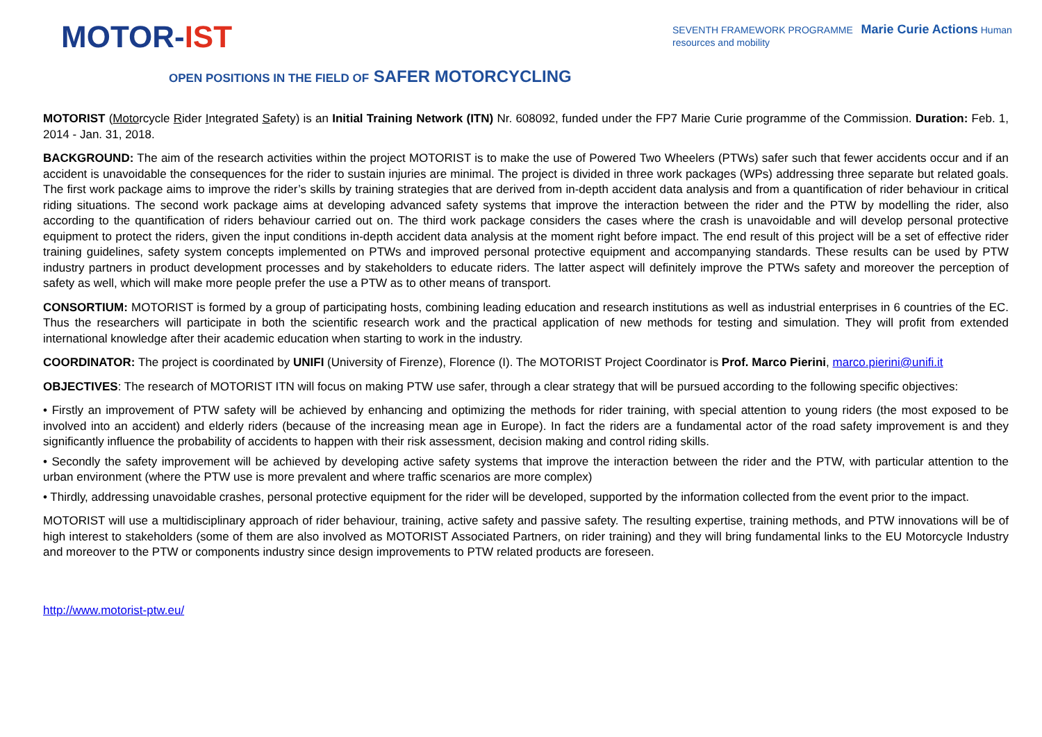MOTOR-IST
SEVENTH FRAMEWORK PROGRAMME Marie Curie Actions Human resources and mobility
OPEN POSITIONS IN THE FIELD OF SAFER MOTORCYCLING
MOTORIST (Motorcycle Rider Integrated Safety) is an Initial Training Network (ITN) Nr. 608092, funded under the FP7 Marie Curie programme of the Commission. Duration: Feb. 1, 2014 - Jan. 31, 2018.
BACKGROUND: The aim of the research activities within the project MOTORIST is to make the use of Powered Two Wheelers (PTWs) safer such that fewer accidents occur and if an accident is unavoidable the consequences for the rider to sustain injuries are minimal. The project is divided in three work packages (WPs) addressing three separate but related goals. The first work package aims to improve the rider’s skills by training strategies that are derived from in-depth accident data analysis and from a quantification of rider behaviour in critical riding situations. The second work package aims at developing advanced safety systems that improve the interaction between the rider and the PTW by modelling the rider, also according to the quantification of riders behaviour carried out on. The third work package considers the cases where the crash is unavoidable and will develop personal protective equipment to protect the riders, given the input conditions in-depth accident data analysis at the moment right before impact. The end result of this project will be a set of effective rider training guidelines, safety system concepts implemented on PTWs and improved personal protective equipment and accompanying standards. These results can be used by PTW industry partners in product development processes and by stakeholders to educate riders. The latter aspect will definitely improve the PTWs safety and moreover the perception of safety as well, which will make more people prefer the use a PTW as to other means of transport.
CONSORTIUM: MOTORIST is formed by a group of participating hosts, combining leading education and research institutions as well as industrial enterprises in 6 countries of the EC. Thus the researchers will participate in both the scientific research work and the practical application of new methods for testing and simulation. They will profit from extended international knowledge after their academic education when starting to work in the industry.
COORDINATOR: The project is coordinated by UNIFI (University of Firenze), Florence (I). The MOTORIST Project Coordinator is Prof. Marco Pierini, marco.pierini@unifi.it
OBJECTIVES: The research of MOTORIST ITN will focus on making PTW use safer, through a clear strategy that will be pursued according to the following specific objectives:
• Firstly an improvement of PTW safety will be achieved by enhancing and optimizing the methods for rider training, with special attention to young riders (the most exposed to be involved into an accident) and elderly riders (because of the increasing mean age in Europe). In fact the riders are a fundamental actor of the road safety improvement is and they significantly influence the probability of accidents to happen with their risk assessment, decision making and control riding skills.
• Secondly the safety improvement will be achieved by developing active safety systems that improve the interaction between the rider and the PTW, with particular attention to the urban environment (where the PTW use is more prevalent and where traffic scenarios are more complex)
• Thirdly, addressing unavoidable crashes, personal protective equipment for the rider will be developed, supported by the information collected from the event prior to the impact.
MOTORIST will use a multidisciplinary approach of rider behaviour, training, active safety and passive safety. The resulting expertise, training methods, and PTW innovations will be of high interest to stakeholders (some of them are also involved as MOTORIST Associated Partners, on rider training) and they will bring fundamental links to the EU Motorcycle Industry and moreover to the PTW or components industry since design improvements to PTW related products are foreseen.
http://www.motorist-ptw.eu/